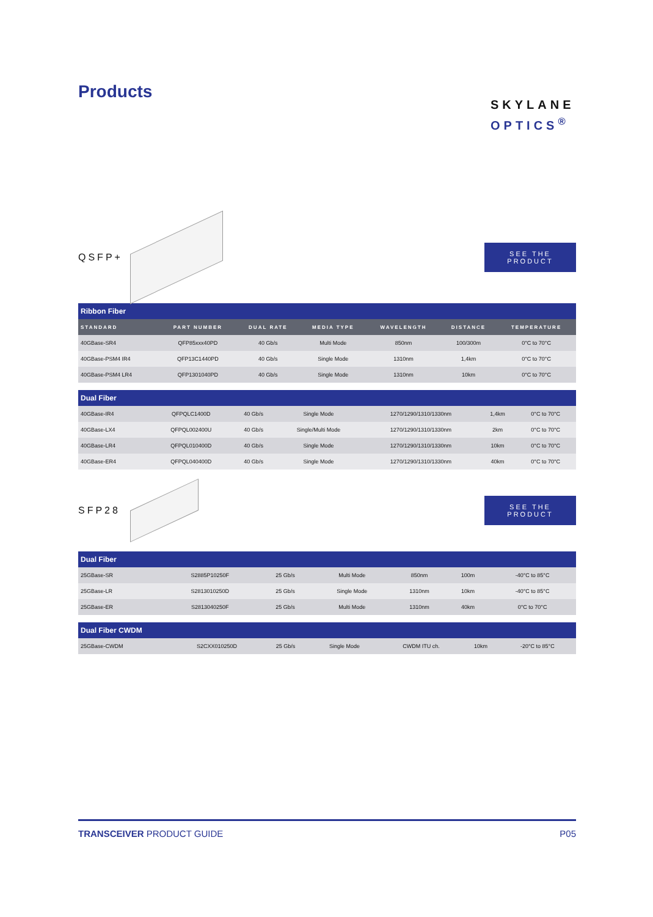Products
SKYLANE
OPTICS<sup>®</sup>
QSFP+
SEE THE PRODUCT
| Ribbon Fiber | | | | | | |
| STANDARD | PART NUMBER | DUAL RATE | MEDIA TYPE | WAVELENGTH | DISTANCE | TEMPERATURE |
| 40GBase-SR4 | QFP85xxx40PD | 40 Gb/s | Multi Mode | 850nm | 100/300m | 0°C to 70°C |
| 40GBase-PSM4 IR4 | QFP13C1440PD | 40 Gb/s | Single Mode | 1310nm | 1,4km | 0°C to 70°C |
| 40GBase-PSM4 LR4 | QFP1301040PD | 40 Gb/s | Single Mode | 1310nm | 10km | 0°C to 70°C |
| Dual Fiber | | | | | | |
| 40GBase-IR4 | QFPQLC1400D | 40 Gb/s | Single Mode | 1270/1290/1310/1330nm | 1,4km | 0°C to 70°C |
| 40GBase-LX4 | QFPQL002400U | 40 Gb/s | Single/Multi Mode | 1270/1290/1310/1330nm | 2km | 0°C to 70°C |
| 40GBase-LR4 | QFPQL010400D | 40 Gb/s | Single Mode | 1270/1290/1310/1330nm | 10km | 0°C to 70°C |
| 40GBase-ER4 | QFPQL040400D | 40 Gb/s | Single Mode | 1270/1290/1310/1330nm | 40km | 0°C to 70°C |
SFP28
SEE THE PRODUCT
| Dual Fiber | | | | | | |
| 25GBase-SR | S2885P10250F | 25 Gb/s | Multi Mode | 850nm | 100m | -40°C to 85°C |
| 25GBase-LR | S2813010250D | 25 Gb/s | Single Mode | 1310nm | 10km | -40°C to 85°C |
| 25GBase-ER | S2813040250F | 25 Gb/s | Multi Mode | 1310nm | 40km | 0°C to 70°C |
| Dual Fiber CWDM | | | | | | |
| 25GBase-CWDM | S2CXX010250D | 25 Gb/s | Single Mode | CWDM ITU ch. | 10km | -20°C to 85°C |
TRANSCEIVER PRODUCT GUIDE P05